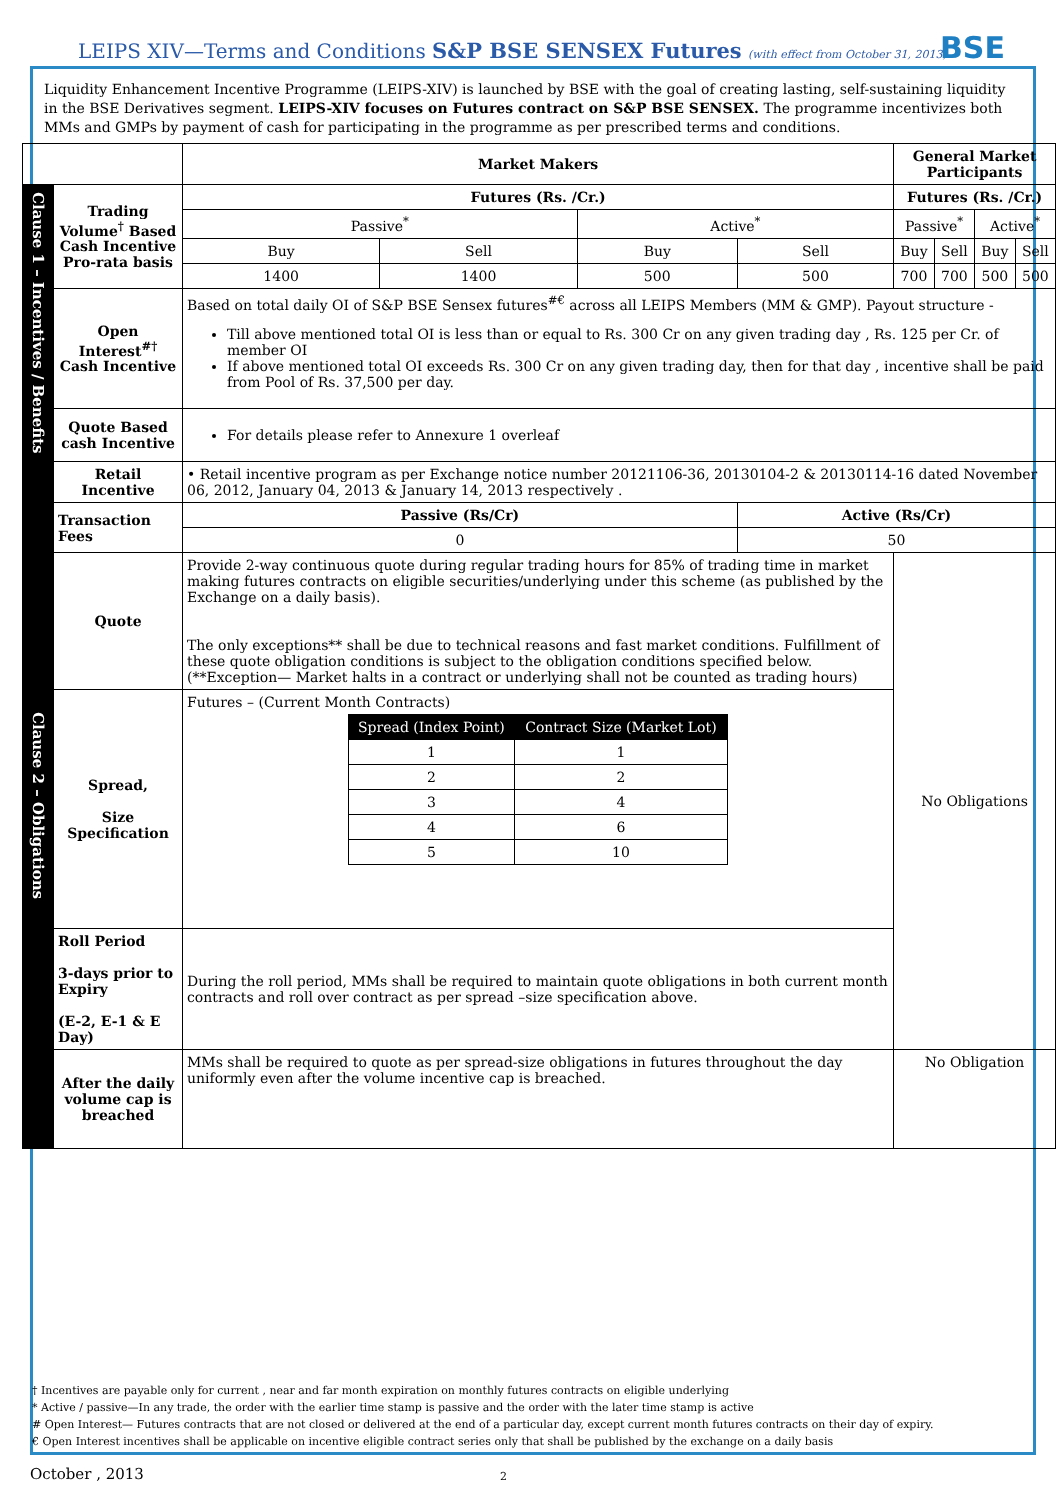LEIPS XIV—Terms and Conditions S&P BSE SENSEX Futures (with effect from October 31, 2013)
BSE
Liquidity Enhancement Incentive Programme (LEIPS-XIV) is launched by BSE with the goal of creating lasting, self-sustaining liquidity in the BSE Derivatives segment. LEIPS-XIV focuses on Futures contract on S&P BSE SENSEX. The programme incentivizes both MMs and GMPs by payment of cash for participating in the programme as per prescribed terms and conditions.
| | | Market Makers | | | | General Market Participants | | | |
| Clause 1 – Incentives / Benefits | Trading Volume<sup>†</sup> Based Cash Incentive Pro-rata basis | Futures (Rs. /Cr.) | | | | Futures (Rs. /Cr.) | | | |
| | | Passive<sup>*</sup> | | Active<sup>*</sup> | | Passive<sup>*</sup> | | Active<sup>*</sup> | |
| | | Buy | Sell | Buy | Sell | Buy | Sell | Buy | Sell |
| | | 1400 | 1400 | 500 | 500 | 700 | 700 | 500 | 500 |
| | Open Interest<sup>#†</sup> Cash Incentive | Based on total daily OI of S&P BSE Sensex futures<sup>#€</sup> across all LEIPS Members (MM & GMP). Payout structure - Till above mentioned total OI is less than or equal to Rs. 300 Cr on any given trading day , Rs. 125 per Cr. of member OI If above mentioned total OI exceeds Rs. 300 Cr on any given trading day, then for that day , incentive shall be paid from Pool of Rs. 37,500 per day. | | | | | | | |
| | Quote Based cash Incentive | For details please refer to Annexure 1 overleaf | | | | | | | |
| Clause 2 – Obligations | Retail Incentive | • Retail incentive program as per Exchange notice number 20121106-36, 20130104-2 & 20130114-16 dated November 06, 2012, January 04, 2013 & January 14, 2013 respectively . | | | | | | | |
| | Transaction Fees | Passive (Rs/Cr) | | | Active (Rs/Cr) | | | | |
| | | 0 | | | 50 | | | | |
| | Quote | Provide 2-way continuous quote during regular trading hours for 85% of trading time in market making futures contracts on eligible securities/underlying under this scheme (as published by the Exchange on a daily basis). The only exceptions** shall be due to technical reasons and fast market conditions. Fulfillment of these quote obligation conditions is subject to the obligation conditions specified below. (**Exception— Market halts in a contract or underlying shall not be counted as trading hours) | | | | No Obligations | | | |
| | Spread, Size Specification | Futures – (Current Month Contracts) / Spread (Index Point) / Contract Size (Market Lot) / / --- / --- / / 1 / 1 / / 2 / 2 / / 3 / 4 / / 4 / 6 / / 5 / 10 / | | | | | | | |
| | Roll Period 3-days prior to Expiry (E-2, E-1 & E Day) | During the roll period, MMs shall be required to maintain quote obligations in both current month contracts and roll over contract as per spread –size specification above. | | | | | | | |
| | After the daily volume cap is breached | MMs shall be required to quote as per spread-size obligations in futures throughout the day uniformly even after the volume incentive cap is breached. | | | | No Obligation | | | |
† Incentives are payable only for current , near and far month expiration on monthly futures contracts on eligible underlying
* Active / passive—In any trade, the order with the earlier time stamp is passive and the order with the later time stamp is active
# Open Interest— Futures contracts that are not closed or delivered at the end of a particular day, except current month futures contracts on their day of expiry.
€ Open Interest incentives shall be applicable on incentive eligible contract series only that shall be published by the exchange on a daily basis
October , 2013 2